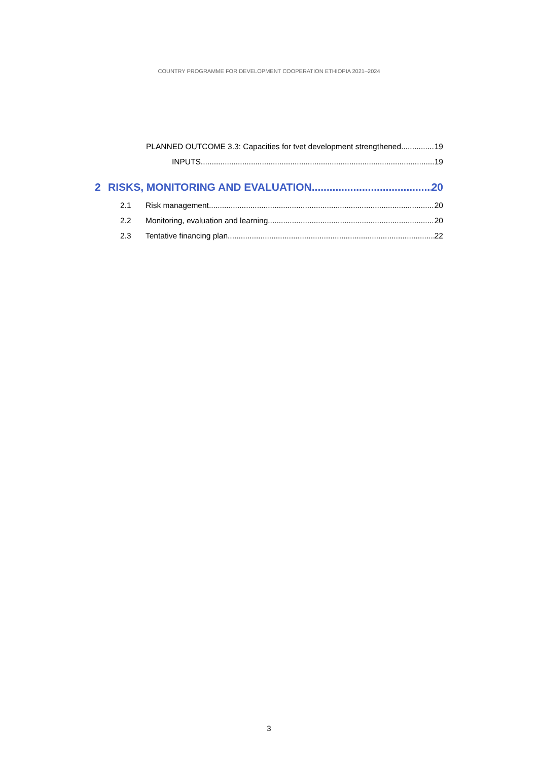COUNTRY PROGRAMME FOR DEVELOPMENT COOPERATION ETHIOPIA 2021–2024
PLANNED OUTCOME 3.3: Capacities for tvet development strengthened 19
INPUTS 19
2 RISKS, MONITORING AND EVALUATION 20
2.1 Risk management 20
2.2 Monitoring, evaluation and learning 20
2.3 Tentative financing plan 22
3